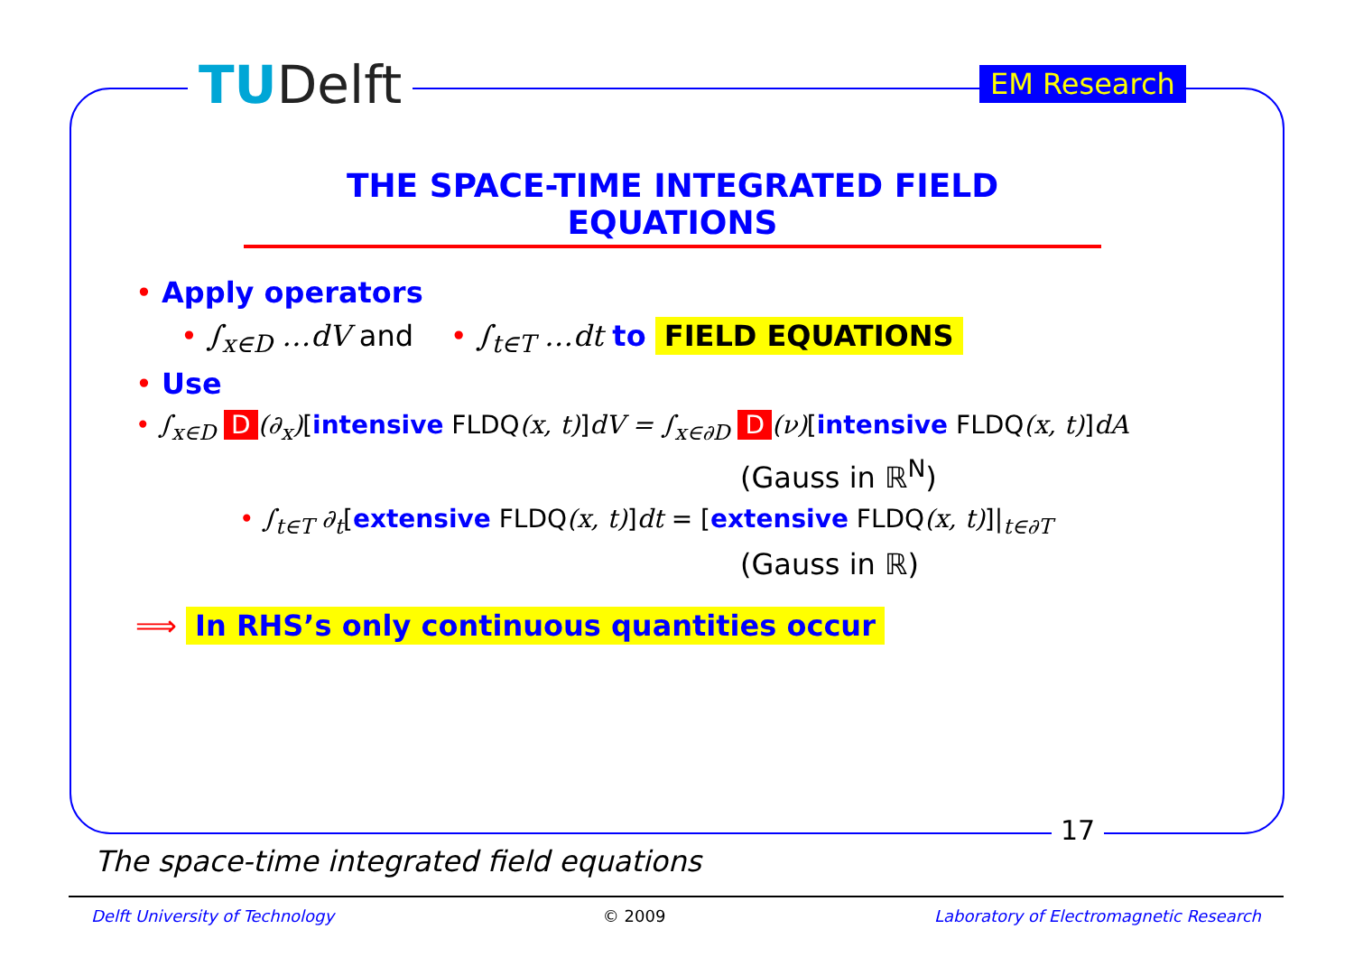TUDelft EM Research
THE SPACE-TIME INTEGRATED FIELD EQUATIONS
• Apply operators
• ∫<sub>x∈D</sub> …dV and • ∫<sub>t∈T</sub> …dt to FIELD EQUATIONS
• Use
• ∫<sub>x∈D</sub> D (∂<sub>x</sub>)[intensive FLDQ(x, t)]dV = ∫<sub>x∈∂D</sub> D (ν)[intensive FLDQ(x, t)]dA
(Gauss in ℝ<sup>N</sup>)
• ∫<sub>t∈T</sub> ∂<sub>t</sub>[extensive FLDQ(x, t)]dt = [extensive FLDQ(x, t)]|<sub>t∈∂T</sub>
(Gauss in ℝ)
⟹ In RHS’s only continuous quantities occur
17
The space-time integrated field equations
Delft University of Technology © 2009 Laboratory of Electromagnetic Research